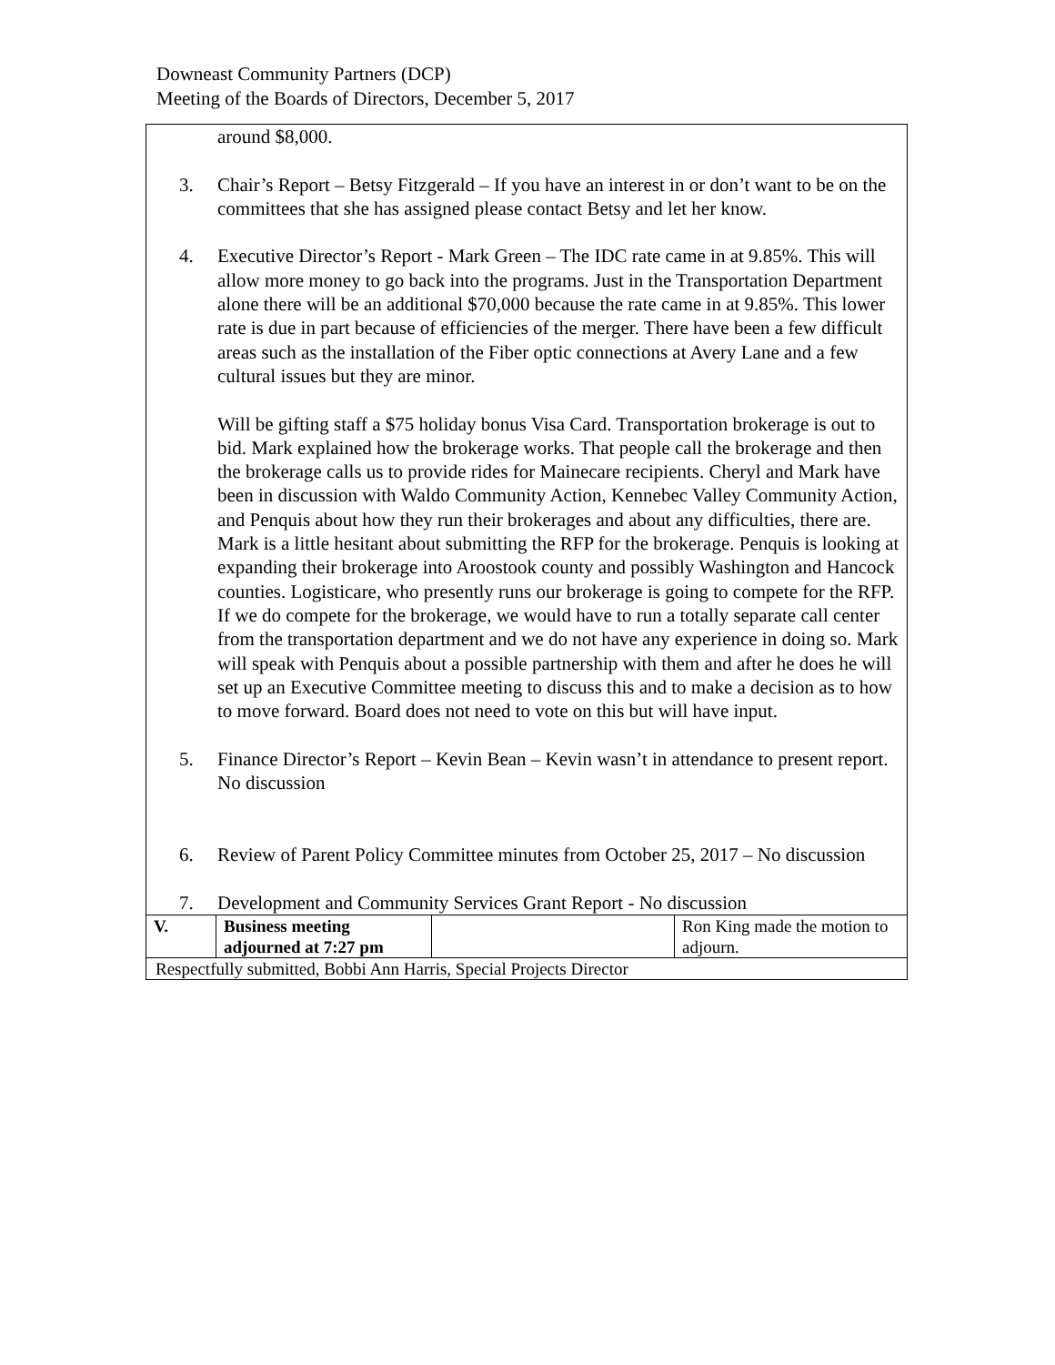Downeast Community Partners (DCP)
Meeting of the Boards of Directors, December 5, 2017
| around $8,000. 3. Chair’s Report – Betsy Fitzgerald – If you have an interest in or don’t want to be on the committees that she has assigned please contact Betsy and let her know. 4. Executive Director’s Report - Mark Green – The IDC rate came in at 9.85%. This will allow more money to go back into the programs. Just in the Transportation Department alone there will be an additional $70,000 because the rate came in at 9.85%. This lower rate is due in part because of efficiencies of the merger. There have been a few difficult areas such as the installation of the Fiber optic connections at Avery Lane and a few cultural issues but they are minor. Will be gifting staff a $75 holiday bonus Visa Card. Transportation brokerage is out to bid. Mark explained how the brokerage works. That people call the brokerage and then the brokerage calls us to provide rides for Mainecare recipients. Cheryl and Mark have been in discussion with Waldo Community Action, Kennebec Valley Community Action, and Penquis about how they run their brokerages and about any difficulties, there are. Mark is a little hesitant about submitting the RFP for the brokerage. Penquis is looking at expanding their brokerage into Aroostook county and possibly Washington and Hancock counties. Logisticare, who presently runs our brokerage is going to compete for the RFP. If we do compete for the brokerage, we would have to run a totally separate call center from the transportation department and we do not have any experience in doing so. Mark will speak with Penquis about a possible partnership with them and after he does he will set up an Executive Committee meeting to discuss this and to make a decision as to how to move forward. Board does not need to vote on this but will have input. 5. Finance Director’s Report – Kevin Bean – Kevin wasn’t in attendance to present report. No discussion 6. Review of Parent Policy Committee minutes from October 25, 2017 – No discussion 7. Development and Community Services Grant Report - No discussion | | | |
| V. | Business meeting adjourned at 7:27 pm | | Ron King made the motion to adjourn. |
| Respectfully submitted, Bobbi Ann Harris, Special Projects Director | | | |